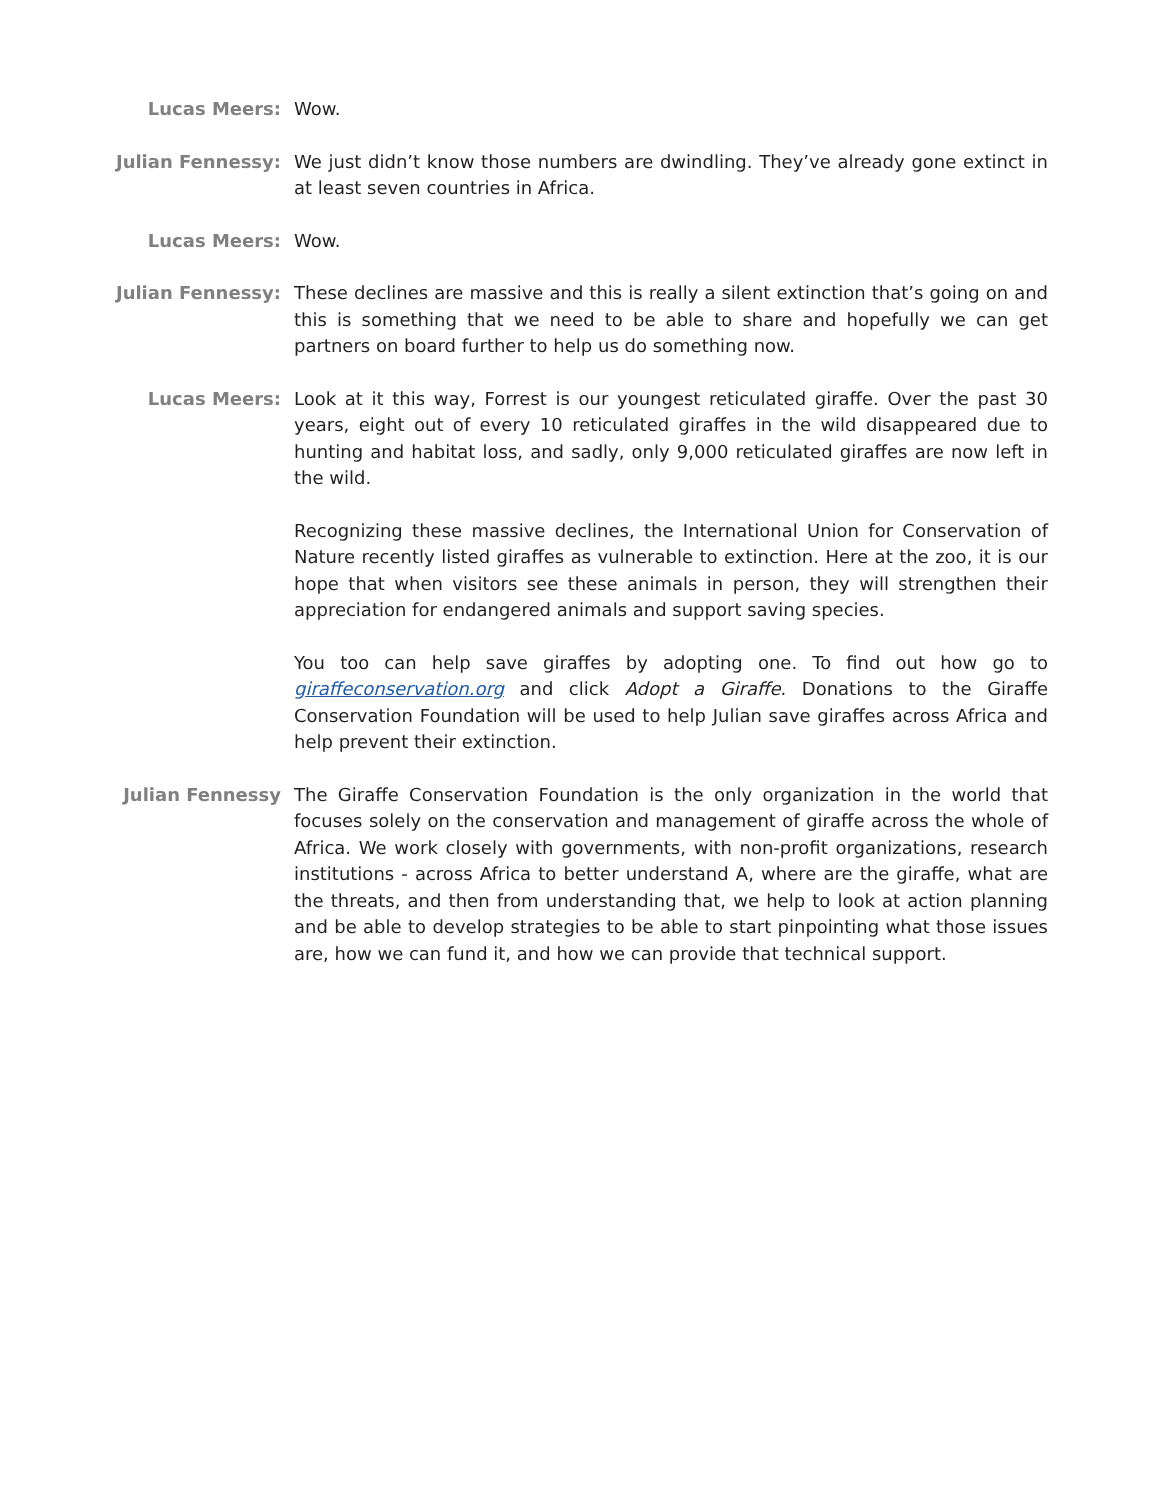Lucas Meers: Wow.
Julian Fennessy: We just didn’t know those numbers are dwindling. They’ve already gone extinct in at least seven countries in Africa.
Lucas Meers: Wow.
Julian Fennessy: These declines are massive and this is really a silent extinction that’s going on and this is something that we need to be able to share and hopefully we can get partners on board further to help us do something now.
Lucas Meers: Look at it this way, Forrest is our youngest reticulated giraffe. Over the past 30 years, eight out of every 10 reticulated giraffes in the wild disappeared due to hunting and habitat loss, and sadly, only 9,000 reticulated giraffes are now left in the wild.
Recognizing these massive declines, the International Union for Conservation of Nature recently listed giraffes as vulnerable to extinction. Here at the zoo, it is our hope that when visitors see these animals in person, they will strengthen their appreciation for endangered animals and support saving species.
You too can help save giraffes by adopting one. To find out how go to giraffeconservation.org and click Adopt a Giraffe. Donations to the Giraffe Conservation Foundation will be used to help Julian save giraffes across Africa and help prevent their extinction.
Julian Fennessy The Giraffe Conservation Foundation is the only organization in the world that focuses solely on the conservation and management of giraffe across the whole of Africa. We work closely with governments, with non-profit organizations, research institutions - across Africa to better understand A, where are the giraffe, what are the threats, and then from understanding that, we help to look at action planning and be able to develop strategies to be able to start pinpointing what those issues are, how we can fund it, and how we can provide that technical support.